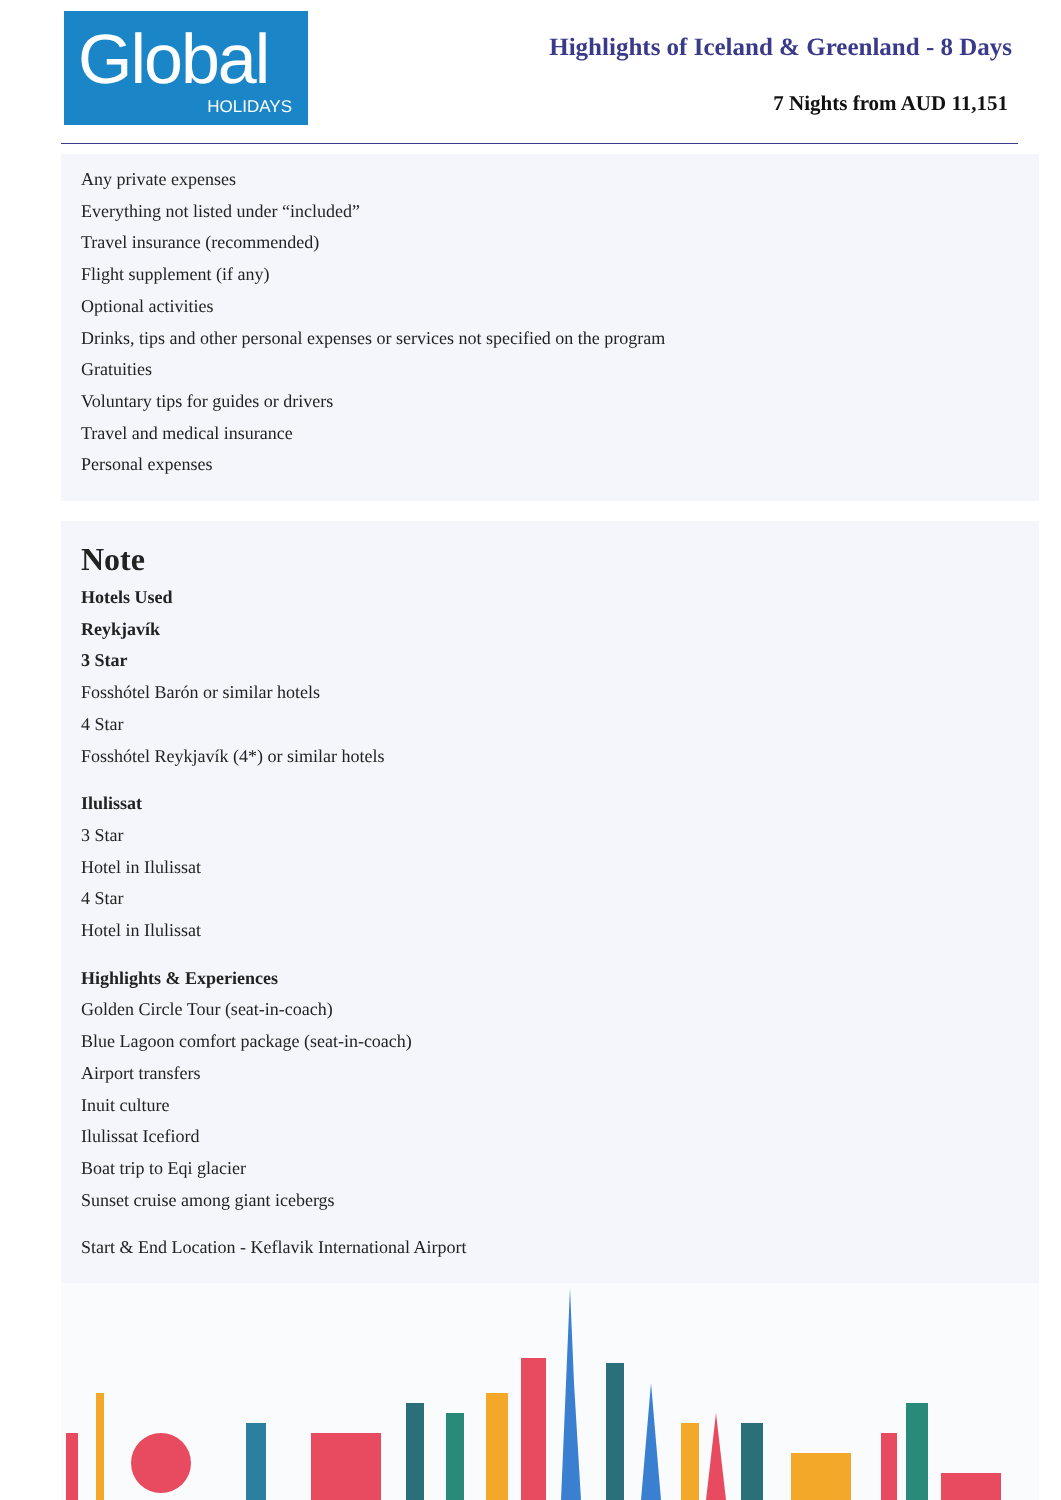Global
HOLIDAYS
Highlights of Iceland & Greenland - 8 Days
7 Nights from AUD 11,151
Any private expenses
Everything not listed under “included”
Travel insurance (recommended)
Flight supplement (if any)
Optional activities
Drinks, tips and other personal expenses or services not specified on the program
Gratuities
Voluntary tips for guides or drivers
Travel and medical insurance
Personal expenses
Note
Hotels Used
Reykjavík
3 Star
Fosshótel Barón or similar hotels
4 Star
Fosshótel Reykjavík (4*) or similar hotels
Ilulissat
3 Star
Hotel in Ilulissat
4 Star
Hotel in Ilulissat
Highlights & Experiences
Golden Circle Tour (seat-in-coach)
Blue Lagoon comfort package (seat-in-coach)
Airport transfers
Inuit culture
Ilulissat Icefiord
Boat trip to Eqi glacier
Sunset cruise among giant icebergs
Start & End Location - Keflavik International Airport